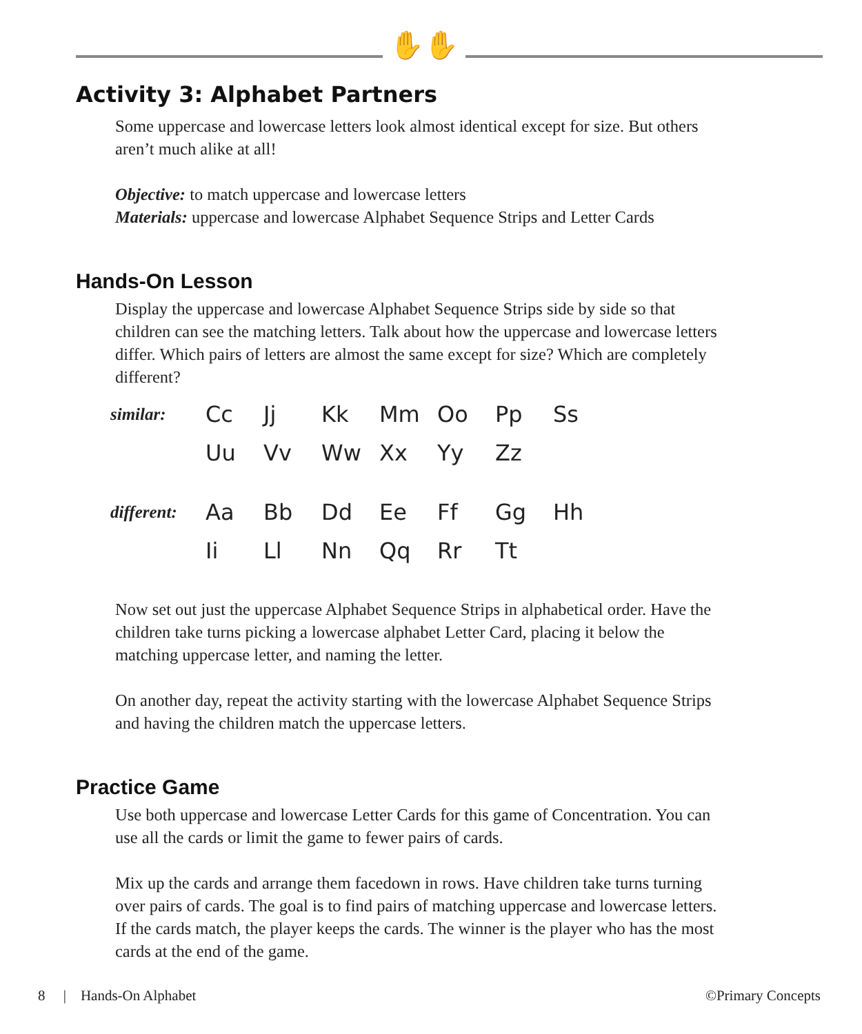✋✋
Activity 3: Alphabet Partners
Some uppercase and lowercase letters look almost identical except for size. But others aren’t much alike at all!
Objective: to match uppercase and lowercase letters
Materials: uppercase and lowercase Alphabet Sequence Strips and Letter Cards
Hands-On Lesson
Display the uppercase and lowercase Alphabet Sequence Strips side by side so that children can see the matching letters. Talk about how the uppercase and lowercase letters differ. Which pairs of letters are almost the same except for size? Which are completely different?
| similar: | Cc | Jj | Kk | Mm | Oo | Pp | Ss |
| | Uu | Vv | Ww | Xx | Yy | Zz | |
| different: | Aa | Bb | Dd | Ee | Ff | Gg | Hh |
| | Ii | Ll | Nn | Qq | Rr | Tt | |
Now set out just the uppercase Alphabet Sequence Strips in alphabetical order. Have the children take turns picking a lowercase alphabet Letter Card, placing it below the matching uppercase letter, and naming the letter.
On another day, repeat the activity starting with the lowercase Alphabet Sequence Strips and having the children match the uppercase letters.
Practice Game
Use both uppercase and lowercase Letter Cards for this game of Concentration. You can use all the cards or limit the game to fewer pairs of cards.
Mix up the cards and arrange them facedown in rows. Have children take turns turning over pairs of cards. The goal is to find pairs of matching uppercase and lowercase letters. If the cards match, the player keeps the cards. The winner is the player who has the most cards at the end of the game.
8 | Hands-On Alphabet ©Primary Concepts